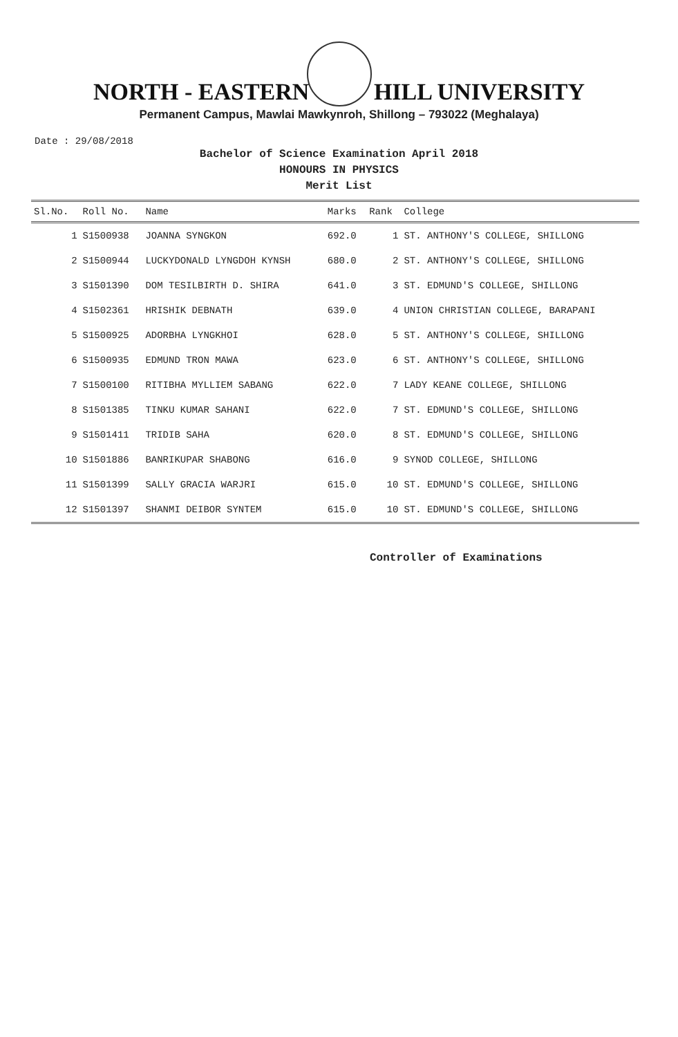NORTH - EASTERN HILL UNIVERSITY
Permanent Campus, Mawlai Mawkynroh, Shillong – 793022 (Meghalaya)
Date : 29/08/2018
Bachelor of Science Examination April 2018
HONOURS IN PHYSICS
Merit List
| Sl.No. | Roll No. | Name | Marks | Rank | College |
| --- | --- | --- | --- | --- | --- |
| 1 | S1500938 | JOANNA SYNGKON | 692.0 | 1 | ST. ANTHONY'S COLLEGE, SHILLONG |
| 2 | S1500944 | LUCKYDONALD LYNGDOH KYNSH | 680.0 | 2 | ST. ANTHONY'S COLLEGE, SHILLONG |
| 3 | S1501390 | DOM TESILBIRTH D. SHIRA | 641.0 | 3 | ST. EDMUND'S COLLEGE, SHILLONG |
| 4 | S1502361 | HRISHIK DEBNATH | 639.0 | 4 | UNION CHRISTIAN COLLEGE, BARAPANI |
| 5 | S1500925 | ADORBHA LYNGKHOI | 628.0 | 5 | ST. ANTHONY'S COLLEGE, SHILLONG |
| 6 | S1500935 | EDMUND TRON MAWA | 623.0 | 6 | ST. ANTHONY'S COLLEGE, SHILLONG |
| 7 | S1500100 | RITIBHA MYLLIEM SABANG | 622.0 | 7 | LADY KEANE COLLEGE, SHILLONG |
| 8 | S1501385 | TINKU KUMAR SAHANI | 622.0 | 7 | ST. EDMUND'S COLLEGE, SHILLONG |
| 9 | S1501411 | TRIDIB SAHA | 620.0 | 8 | ST. EDMUND'S COLLEGE, SHILLONG |
| 10 | S1501886 | BANRIKUPAR SHABONG | 616.0 | 9 | SYNOD COLLEGE, SHILLONG |
| 11 | S1501399 | SALLY GRACIA WARJRI | 615.0 | 10 | ST. EDMUND'S COLLEGE, SHILLONG |
| 12 | S1501397 | SHANMI DEIBOR SYNTEM | 615.0 | 10 | ST. EDMUND'S COLLEGE, SHILLONG |
Controller of Examinations